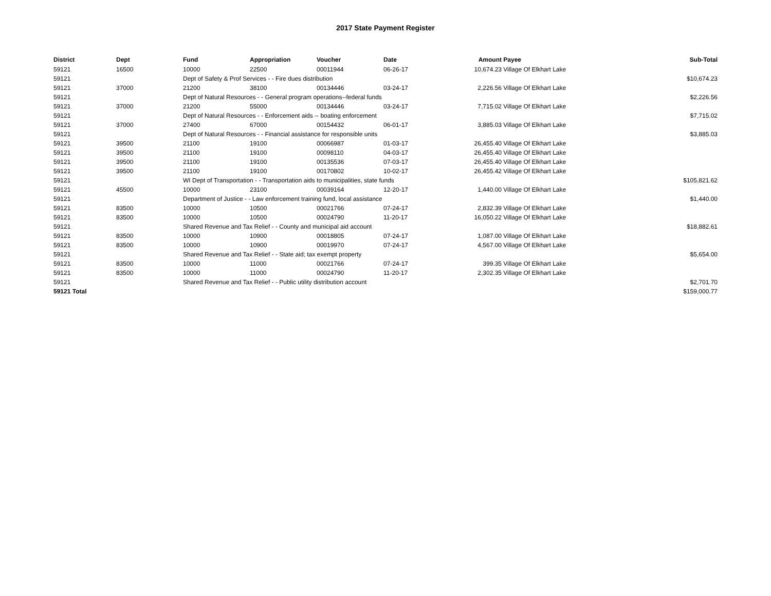2017 State Payment Register
| District | Dept | Fund | Appropriation | Voucher | Date | Amount | Payee | Sub-Total |
| --- | --- | --- | --- | --- | --- | --- | --- | --- |
| 59121 | 16500 | 10000 | 22500 | 00011944 | 06-26-17 | 10,674.23 | Village Of Elkhart Lake | |
| 59121 | | Dept of Safety & Prof Services - - Fire dues distribution | | | | | | $10,674.23 |
| 59121 | 37000 | 21200 | 38100 | 00134446 | 03-24-17 | 2,226.56 | Village Of Elkhart Lake | |
| 59121 | | Dept of Natural Resources - - General program operations--federal funds | | | | | | $2,226.56 |
| 59121 | 37000 | 21200 | 55000 | 00134446 | 03-24-17 | 7,715.02 | Village Of Elkhart Lake | |
| 59121 | | Dept of Natural Resources - - Enforcement aids -- boating enforcement | | | | | | $7,715.02 |
| 59121 | 37000 | 27400 | 67000 | 00154432 | 06-01-17 | 3,885.03 | Village Of Elkhart Lake | |
| 59121 | | Dept of Natural Resources - - Financial assistance for responsible units | | | | | | $3,885.03 |
| 59121 | 39500 | 21100 | 19100 | 00066987 | 01-03-17 | 26,455.40 | Village Of Elkhart Lake | |
| 59121 | 39500 | 21100 | 19100 | 00098110 | 04-03-17 | 26,455.40 | Village Of Elkhart Lake | |
| 59121 | 39500 | 21100 | 19100 | 00135536 | 07-03-17 | 26,455.40 | Village Of Elkhart Lake | |
| 59121 | 39500 | 21100 | 19100 | 00170802 | 10-02-17 | 26,455.42 | Village Of Elkhart Lake | |
| 59121 | | WI Dept of Transportation - - Transportation aids to municipalities, state funds | | | | | | $105,821.62 |
| 59121 | 45500 | 10000 | 23100 | 00039164 | 12-20-17 | 1,440.00 | Village Of Elkhart Lake | |
| 59121 | | Department of Justice - - Law enforcement training fund, local assistance | | | | | | $1,440.00 |
| 59121 | 83500 | 10000 | 10500 | 00021766 | 07-24-17 | 2,832.39 | Village Of Elkhart Lake | |
| 59121 | 83500 | 10000 | 10500 | 00024790 | 11-20-17 | 16,050.22 | Village Of Elkhart Lake | |
| 59121 | | Shared Revenue and Tax Relief - - County and municipal aid account | | | | | | $18,882.61 |
| 59121 | 83500 | 10000 | 10900 | 00018805 | 07-24-17 | 1,087.00 | Village Of Elkhart Lake | |
| 59121 | 83500 | 10000 | 10900 | 00019970 | 07-24-17 | 4,567.00 | Village Of Elkhart Lake | |
| 59121 | | Shared Revenue and Tax Relief - - State aid; tax exempt property | | | | | | $5,654.00 |
| 59121 | 83500 | 10000 | 11000 | 00021766 | 07-24-17 | 399.35 | Village Of Elkhart Lake | |
| 59121 | 83500 | 10000 | 11000 | 00024790 | 11-20-17 | 2,302.35 | Village Of Elkhart Lake | |
| 59121 | | Shared Revenue and Tax Relief - - Public utility distribution account | | | | | | $2,701.70 |
| 59121 Total | | | | | | | | $159,000.77 |